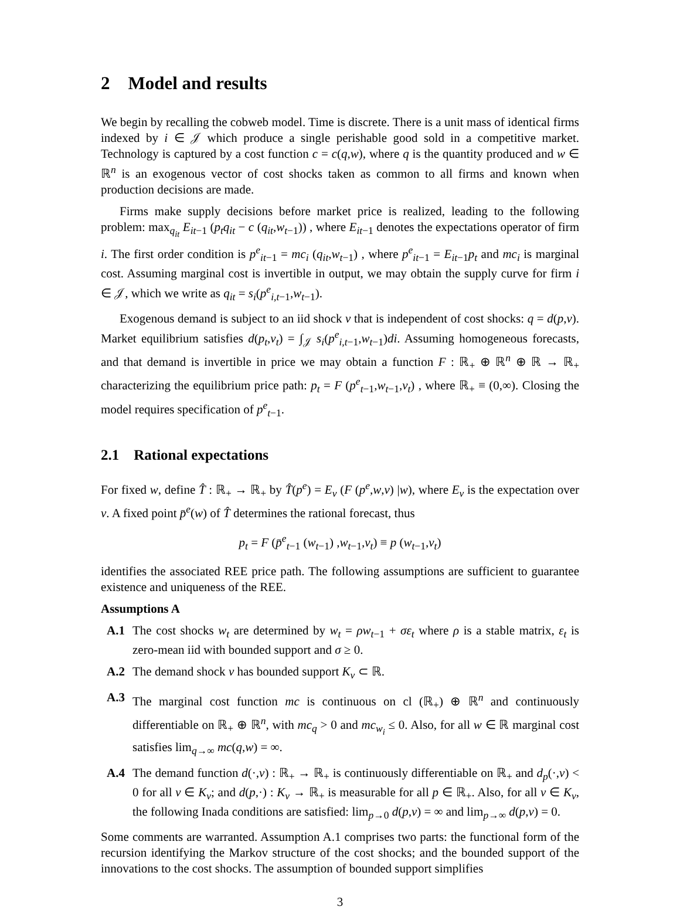2 Model and results
We begin by recalling the cobweb model. Time is discrete. There is a unit mass of identical firms indexed by i ∈ 𝒥 which produce a single perishable good sold in a competitive market. Technology is captured by a cost function c = c(q,w), where q is the quantity produced and w ∈ ℝ<sup>n</sup> is an exogenous vector of cost shocks taken as common to all firms and known when production decisions are made.
Firms make supply decisions before market price is realized, leading to the following problem: max<sub>q<sub>it</sub></sub> E<sub>it−1</sub> (p<sub>t</sub>q<sub>it</sub> − c (q<sub>it</sub>,w<sub>t−1</sub>)) , where E<sub>it−1</sub> denotes the expectations operator of firm i. The first order condition is p<sup>e</sup><sub>it−1</sub> = mc<sub>i</sub> (q<sub>it</sub>,w<sub>t−1</sub>) , where p<sup>e</sup><sub>it−1</sub> = E<sub>it−1</sub>p<sub>t</sub> and mc<sub>i</sub> is marginal cost. Assuming marginal cost is invertible in output, we may obtain the supply curve for firm i ∈ 𝒥, which we write as q<sub>it</sub> = s<sub>i</sub>(p<sup>e</sup><sub>i,t−1</sub>,w<sub>t−1</sub>).
Exogenous demand is subject to an iid shock v that is independent of cost shocks: q = d(p,v). Market equilibrium satisfies d(p<sub>t</sub>,v<sub>t</sub>) = ∫<sub>𝒥</sub> s<sub>i</sub>(p<sup>e</sup><sub>i,t−1</sub>,w<sub>t−1</sub>)di. Assuming homogeneous forecasts, and that demand is invertible in price we may obtain a function F : ℝ<sub>+</sub> ⊕ ℝ<sup>n</sup> ⊕ ℝ → ℝ<sub>+</sub> characterizing the equilibrium price path: p<sub>t</sub> = F (p<sup>e</sup><sub>t−1</sub>,w<sub>t−1</sub>,v<sub>t</sub>) , where ℝ<sub>+</sub> ≡ (0,∞). Closing the model requires specification of p<sup>e</sup><sub>t−1</sub>.
2.1 Rational expectations
For fixed w, define T̂ : ℝ<sub>+</sub> → ℝ<sub>+</sub> by T̂(p<sup>e</sup>) = E<sub>v</sub> (F (p<sup>e</sup>,w,v) |w), where E<sub>v</sub> is the expectation over v. A fixed point p̄<sup>e</sup>(w) of T̂ determines the rational forecast, thus
p<sub>t</sub> = F (p̄<sup>e</sup><sub>t−1</sub> (w<sub>t−1</sub>) ,w<sub>t−1</sub>,v<sub>t</sub>) ≡ p (w<sub>t−1</sub>,v<sub>t</sub>)
identifies the associated REE price path. The following assumptions are sufficient to guarantee existence and uniqueness of the REE.
Assumptions A
A.1 The cost shocks w<sub>t</sub> are determined by w<sub>t</sub> = ρw<sub>t−1</sub> + σε<sub>t</sub> where ρ is a stable matrix, ε<sub>t</sub> is zero-mean iid with bounded support and σ ≥ 0.
A.2 The demand shock v has bounded support K<sub>v</sub> ⊂ ℝ.
A.3 The marginal cost function mc is continuous on cl (ℝ<sub>+</sub>) ⊕ ℝ<sup>n</sup> and continuously differentiable on ℝ<sub>+</sub> ⊕ ℝ<sup>n</sup>, with mc<sub>q</sub> > 0 and mc<sub>w<sub>i</sub></sub> ≤ 0. Also, for all w ∈ ℝ marginal cost satisfies lim<sub>q→∞</sub> mc(q,w) = ∞.
A.4 The demand function d(·,v) : ℝ<sub>+</sub> → ℝ<sub>+</sub> is continuously differentiable on ℝ<sub>+</sub> and d<sub>p</sub>(·,v) < 0 for all v ∈ K<sub>v</sub>; and d(p,·) : K<sub>v</sub> → ℝ<sub>+</sub> is measurable for all p ∈ ℝ<sub>+</sub>. Also, for all v ∈ K<sub>v</sub>, the following Inada conditions are satisfied: lim<sub>p→0</sub> d(p,v) = ∞ and lim<sub>p→∞</sub> d(p,v) = 0.
Some comments are warranted. Assumption A.1 comprises two parts: the functional form of the recursion identifying the Markov structure of the cost shocks; and the bounded support of the innovations to the cost shocks. The assumption of bounded support simplifies
3